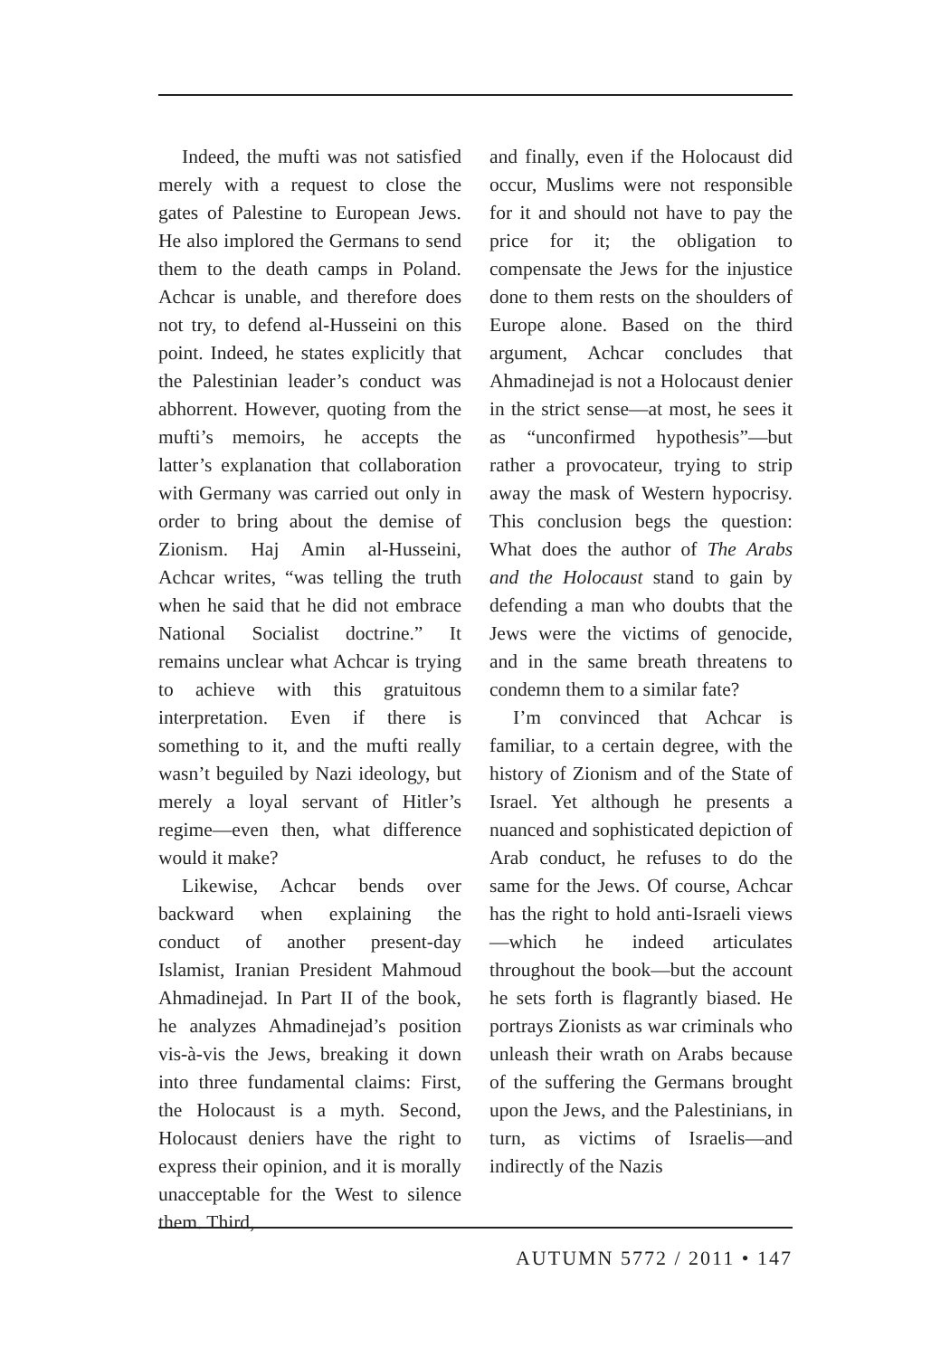Indeed, the mufti was not satisfied merely with a request to close the gates of Palestine to European Jews. He also implored the Germans to send them to the death camps in Poland. Achcar is unable, and therefore does not try, to defend al-Husseini on this point. Indeed, he states explicitly that the Palestinian leader’s conduct was abhorrent. However, quoting from the mufti’s memoirs, he accepts the latter’s explanation that collaboration with Germany was carried out only in order to bring about the demise of Zionism. Haj Amin al-Husseini, Achcar writes, “was telling the truth when he said that he did not embrace National Socialist doctrine.” It remains unclear what Achcar is trying to achieve with this gratuitous interpretation. Even if there is something to it, and the mufti really wasn’t beguiled by Nazi ideology, but merely a loyal servant of Hitler’s regime—even then, what difference would it make?
Likewise, Achcar bends over backward when explaining the conduct of another present-day Islamist, Iranian President Mahmoud Ahmadinejad. In Part II of the book, he analyzes Ahmadinejad’s position vis-à-vis the Jews, breaking it down into three fundamental claims: First, the Holocaust is a myth. Second, Holocaust deniers have the right to express their opinion, and it is morally unacceptable for the West to silence them. Third,
and finally, even if the Holocaust did occur, Muslims were not responsible for it and should not have to pay the price for it; the obligation to compensate the Jews for the injustice done to them rests on the shoulders of Europe alone. Based on the third argument, Achcar concludes that Ahmadinejad is not a Holocaust denier in the strict sense—at most, he sees it as “unconfirmed hypothesis”—but rather a provocateur, trying to strip away the mask of Western hypocrisy. This conclusion begs the question: What does the author of The Arabs and the Holocaust stand to gain by defending a man who doubts that the Jews were the victims of genocide, and in the same breath threatens to condemn them to a similar fate?
I’m convinced that Achcar is familiar, to a certain degree, with the history of Zionism and of the State of Israel. Yet although he presents a nuanced and sophisticated depiction of Arab conduct, he refuses to do the same for the Jews. Of course, Achcar has the right to hold anti-Israeli views—which he indeed articulates throughout the book—but the account he sets forth is flagrantly biased. He portrays Zionists as war criminals who unleash their wrath on Arabs because of the suffering the Germans brought upon the Jews, and the Palestinians, in turn, as victims of Israelis—and indirectly of the Nazis
AUTUMN 5772 / 2011 • 147